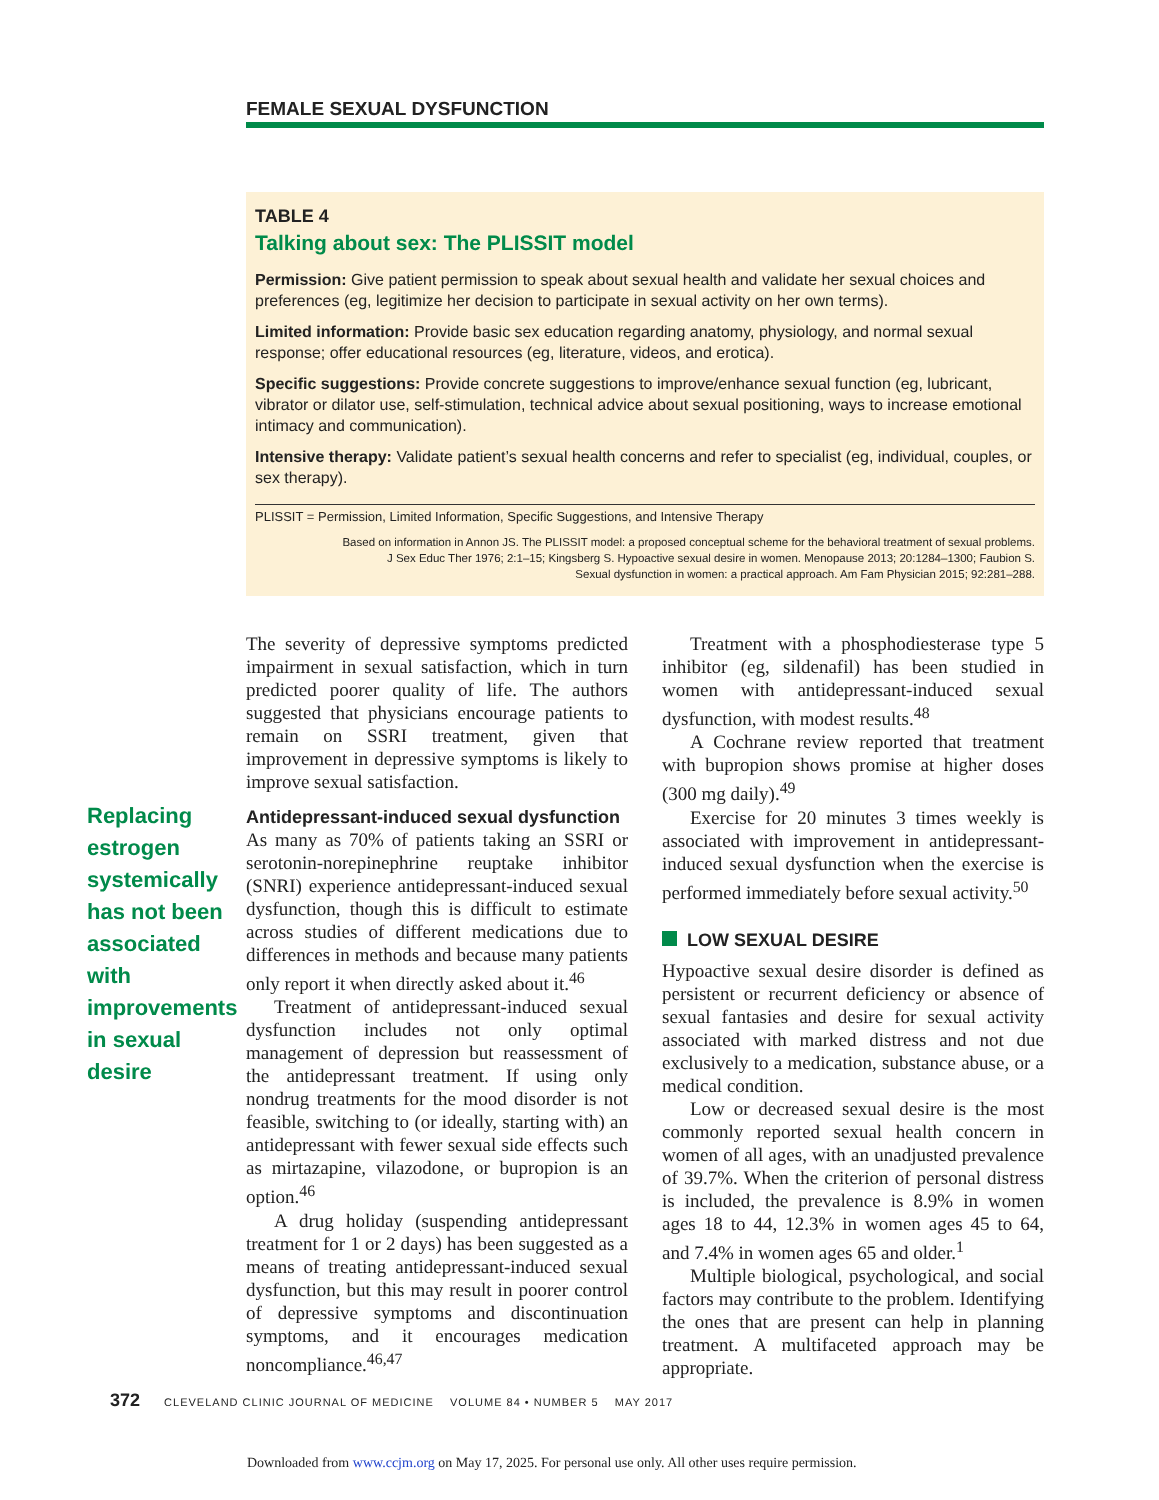FEMALE SEXUAL DYSFUNCTION
TABLE 4
Talking about sex: The PLISSIT model
Permission: Give patient permission to speak about sexual health and validate her sexual choices and preferences (eg, legitimize her decision to participate in sexual activity on her own terms).
Limited information: Provide basic sex education regarding anatomy, physiology, and normal sexual response; offer educational resources (eg, literature, videos, and erotica).
Specific suggestions: Provide concrete suggestions to improve/enhance sexual function (eg, lubricant, vibrator or dilator use, self-stimulation, technical advice about sexual positioning, ways to increase emotional intimacy and communication).
Intensive therapy: Validate patient’s sexual health concerns and refer to specialist (eg, individual, couples, or sex therapy).
PLISSIT = Permission, Limited Information, Specific Suggestions, and Intensive Therapy
Based on information in Annon JS. The PLISSIT model: a proposed conceptual scheme for the behavioral treatment of sexual problems.
J Sex Educ Ther 1976; 2:1–15; Kingsberg S. Hypoactive sexual desire in women. Menopause 2013; 20:1284–1300; Faubion S.
Sexual dysfunction in women: a practical approach. Am Fam Physician 2015; 92:281–288.
Replacing estrogen systemically has not been associated with improvements in sexual desire
The severity of depressive symptoms predicted impairment in sexual satisfaction, which in turn predicted poorer quality of life. The authors suggested that physicians encourage patients to remain on SSRI treatment, given that improvement in depressive symptoms is likely to improve sexual satisfaction.
Antidepressant-induced sexual dysfunction
As many as 70% of patients taking an SSRI or serotonin-norepinephrine reuptake inhibitor (SNRI) experience antidepressant-induced sexual dysfunction, though this is difficult to estimate across studies of different medications due to differences in methods and because many patients only report it when directly asked about it.<sup>46</sup>
Treatment of antidepressant-induced sexual dysfunction includes not only optimal management of depression but reassessment of the antidepressant treatment. If using only nondrug treatments for the mood disorder is not feasible, switching to (or ideally, starting with) an antidepressant with fewer sexual side effects such as mirtazapine, vilazodone, or bupropion is an option.<sup>46</sup>
A drug holiday (suspending antidepressant treatment for 1 or 2 days) has been suggested as a means of treating antidepressant-induced sexual dysfunction, but this may result in poorer control of depressive symptoms and discontinuation symptoms, and it encourages medication noncompliance.<sup>46,47</sup>
Treatment with a phosphodiesterase type 5 inhibitor (eg, sildenafil) has been studied in women with antidepressant-induced sexual dysfunction, with modest results.<sup>48</sup>
A Cochrane review reported that treatment with bupropion shows promise at higher doses (300 mg daily).<sup>49</sup>
Exercise for 20 minutes 3 times weekly is associated with improvement in antidepressant-induced sexual dysfunction when the exercise is performed immediately before sexual activity.<sup>50</sup>
LOW SEXUAL DESIRE
Hypoactive sexual desire disorder is defined as persistent or recurrent deficiency or absence of sexual fantasies and desire for sexual activity associated with marked distress and not due exclusively to a medication, substance abuse, or a medical condition.
Low or decreased sexual desire is the most commonly reported sexual health concern in women of all ages, with an unadjusted prevalence of 39.7%. When the criterion of personal distress is included, the prevalence is 8.9% in women ages 18 to 44, 12.3% in women ages 45 to 64, and 7.4% in women ages 65 and older.<sup>1</sup>
Multiple biological, psychological, and social factors may contribute to the problem. Identifying the ones that are present can help in planning treatment. A multifaceted approach may be appropriate.
372 CLEVELAND CLINIC JOURNAL OF MEDICINE VOLUME 84 • NUMBER 5 MAY 2017
Downloaded from www.ccjm.org on May 17, 2025. For personal use only. All other uses require permission.